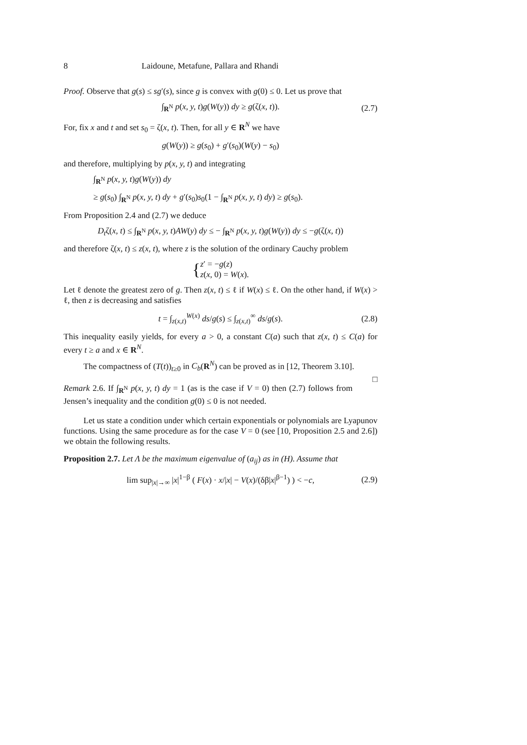8 Laidoune, Metafune, Pallara and Rhandi
Proof. Observe that g(s) ≤ sg′(s), since g is convex with g(0) ≤ 0. Let us prove that
∫<sub>R<sup>N</sup></sub> p(x, y, t)g(W(y)) dy ≥ g(ζ(x, t)). (2.7)
For, fix x and t and set s<sub>0</sub> = ζ(x, t). Then, for all y ∈ R<sup>N</sup> we have
g(W(y)) ≥ g(s<sub>0</sub>) + g′(s<sub>0</sub>)(W(y) − s<sub>0</sub>)
and therefore, multiplying by p(x, y, t) and integrating
∫<sub>R<sup>N</sup></sub> p(x, y, t)g(W(y)) dy
≥ g(s<sub>0</sub>) ∫<sub>R<sup>N</sup></sub> p(x, y, t) dy + g′(s<sub>0</sub>)s<sub>0</sub>(1 − ∫<sub>R<sup>N</sup></sub> p(x, y, t) dy) ≥ g(s<sub>0</sub>).
From Proposition 2.4 and (2.7) we deduce
D<sub>t</sub>ζ(x, t) ≤ ∫<sub>R<sup>N</sup></sub> p(x, y, t)AW(y) dy ≤ − ∫<sub>R<sup>N</sup></sub> p(x, y, t)g(W(y)) dy ≤ −g(ζ(x, t))
and therefore ζ(x, t) ≤ z(x, t), where z is the solution of the ordinary Cauchy problem
{ z′ = −g(z)
z(x, 0) = W(x).
Let ℓ denote the greatest zero of g. Then z(x, t) ≤ ℓ if W(x) ≤ ℓ. On the other hand, if W(x) > ℓ, then z is decreasing and satisfies
t = ∫<sub>z(x,t)</sub><sup>W(x)</sup> ds/g(s) ≤ ∫<sub>z(x,t)</sub><sup>∞</sup> ds/g(s). (2.8)
This inequality easily yields, for every a > 0, a constant C(a) such that z(x, t) ≤ C(a) for every t ≥ a and x ∈ R<sup>N</sup>.
The compactness of (T(t))<sub>t≥0</sub> in C<sub>b</sub>(R<sup>N</sup>) can be proved as in [12, Theorem 3.10]. □
Remark 2.6. If ∫<sub>R<sup>N</sup></sub> p(x, y, t) dy = 1 (as is the case if V = 0) then (2.7) follows from Jensen’s inequality and the condition g(0) ≤ 0 is not needed.
Let us state a condition under which certain exponentials or polynomials are Lyapunov functions. Using the same procedure as for the case V = 0 (see [10, Proposition 2.5 and 2.6]) we obtain the following results.
Proposition 2.7. Let Λ be the maximum eigenvalue of (a<sub>ij</sub>) as in (H). Assume that
lim sup<sub>|x|→∞</sub> |x|<sup>1−β</sup> ( F(x) · x/|x| − V(x)/(δβ|x|<sup>β−1</sup>) ) < −c, (2.9)